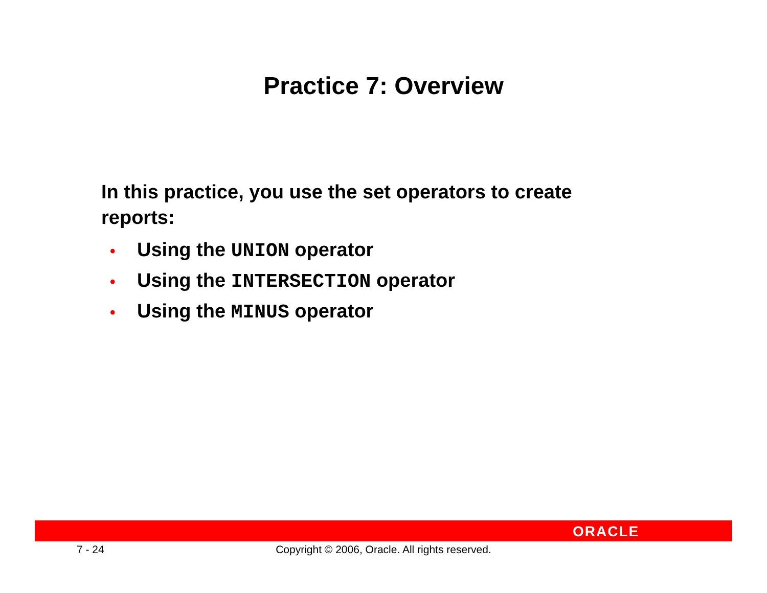Practice 7: Overview
In this practice, you use the set operators to create reports:
• Using the UNION operator
• Using the INTERSECTION operator
• Using the MINUS operator
ORACLE
7 - 24
Copyright © 2006, Oracle. All rights reserved.